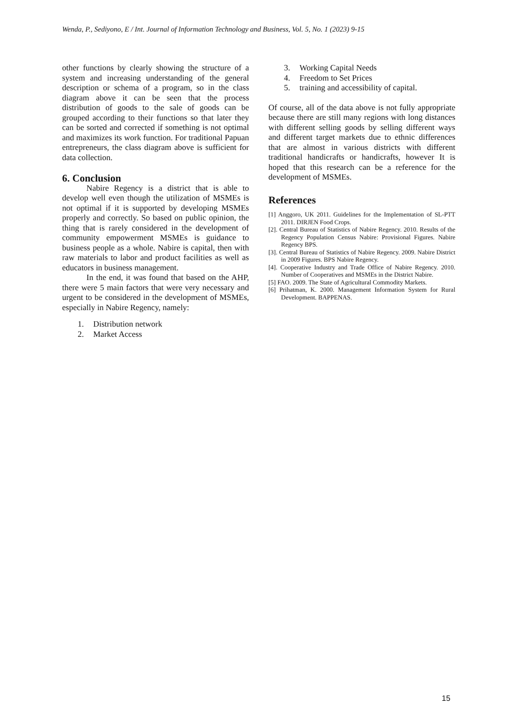Wenda, P., Sediyono, E / Int. Journal of Information Technology and Business, Vol. 5, No. 1 (2023) 9-15
other functions by clearly showing the structure of a system and increasing understanding of the general description or schema of a program, so in the class diagram above it can be seen that the process distribution of goods to the sale of goods can be grouped according to their functions so that later they can be sorted and corrected if something is not optimal and maximizes its work function. For traditional Papuan entrepreneurs, the class diagram above is sufficient for data collection.
6. Conclusion
Nabire Regency is a district that is able to develop well even though the utilization of MSMEs is not optimal if it is supported by developing MSMEs properly and correctly. So based on public opinion, the thing that is rarely considered in the development of community empowerment MSMEs is guidance to business people as a whole. Nabire is capital, then with raw materials to labor and product facilities as well as educators in business management.
In the end, it was found that based on the AHP, there were 5 main factors that were very necessary and urgent to be considered in the development of MSMEs, especially in Nabire Regency, namely:
1. Distribution network
2. Market Access
3. Working Capital Needs
4. Freedom to Set Prices
5. training and accessibility of capital.
Of course, all of the data above is not fully appropriate because there are still many regions with long distances with different selling goods by selling different ways and different target markets due to ethnic differences that are almost in various districts with different traditional handicrafts or handicrafts, however It is hoped that this research can be a reference for the development of MSMEs.
References
[1] Anggoro, UK 2011. Guidelines for the Implementation of SL-PTT 2011. DIRJEN Food Crops.
[2]. Central Bureau of Statistics of Nabire Regency. 2010. Results of the Regency Population Census Nabire: Provisional Figures. Nabire Regency BPS.
[3]. Central Bureau of Statistics of Nabire Regency. 2009. Nabire District in 2009 Figures. BPS Nabire Regency.
[4]. Cooperative Industry and Trade Office of Nabire Regency. 2010. Number of Cooperatives and MSMEs in the District Nabire.
[5] FAO. 2009. The State of Agricultural Commodity Markets.
[6] Prihatman, K. 2000. Management Information System for Rural Development. BAPPENAS.
15